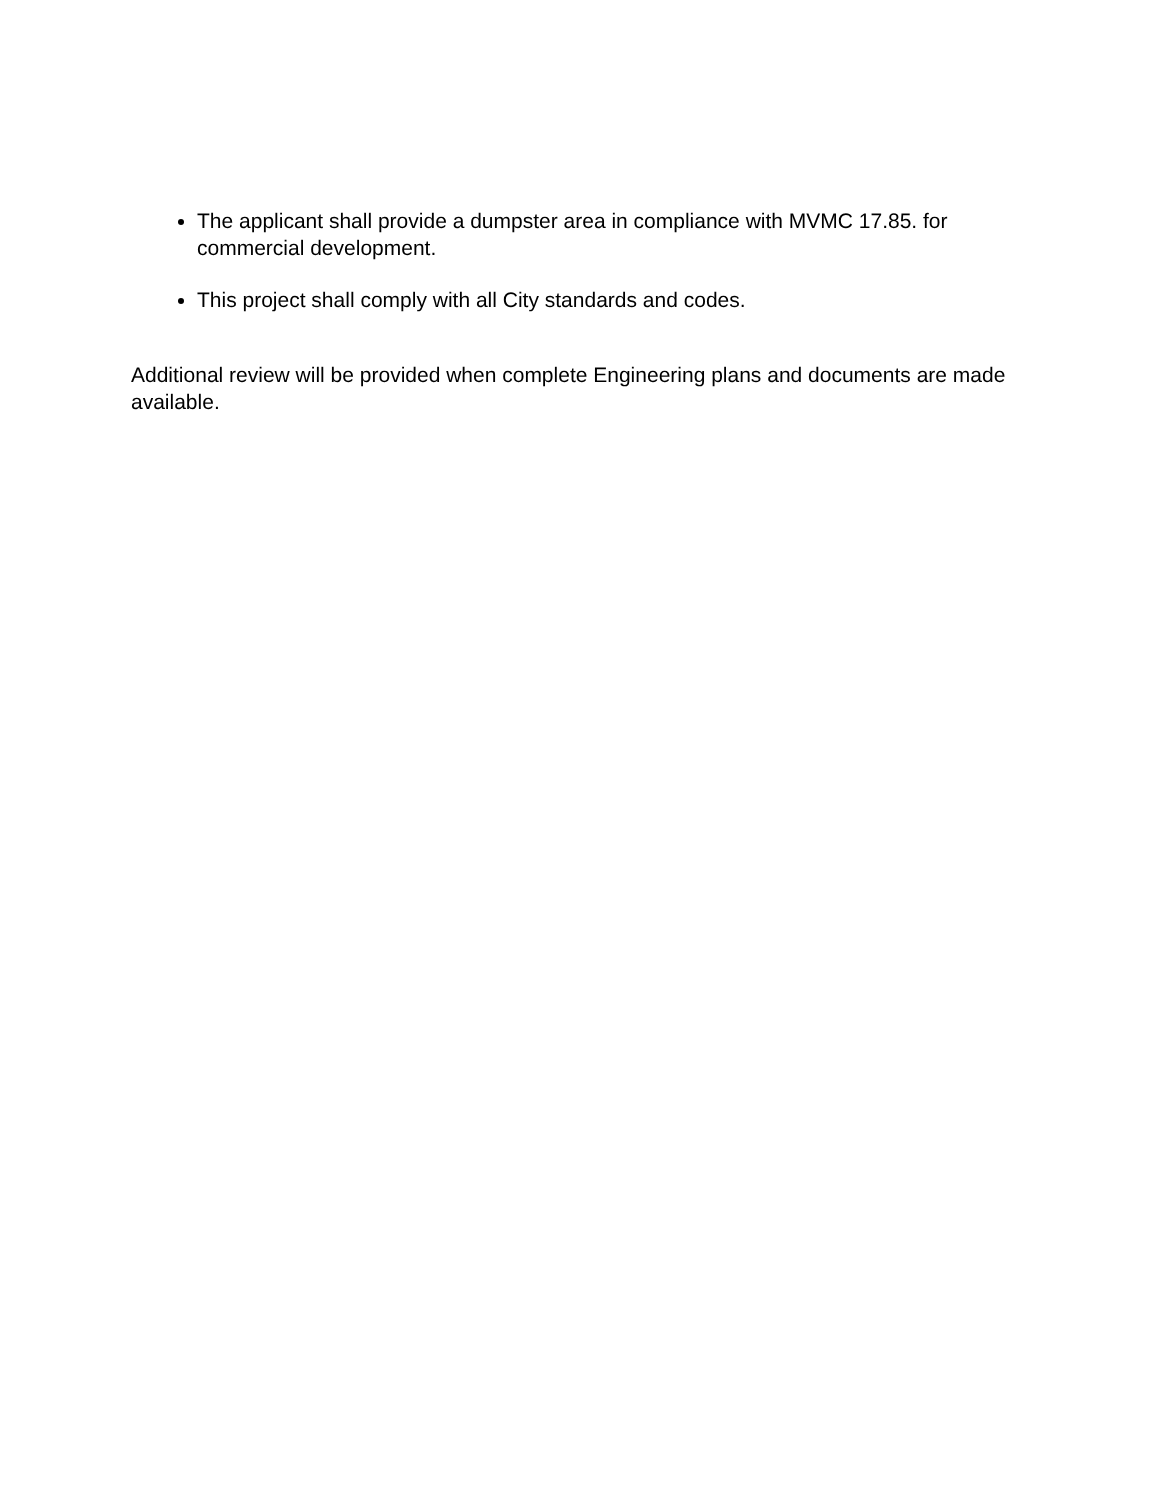The applicant shall provide a dumpster area in compliance with MVMC 17.85. for commercial development.
This project shall comply with all City standards and codes.
Additional review will be provided when complete Engineering plans and documents are made available.